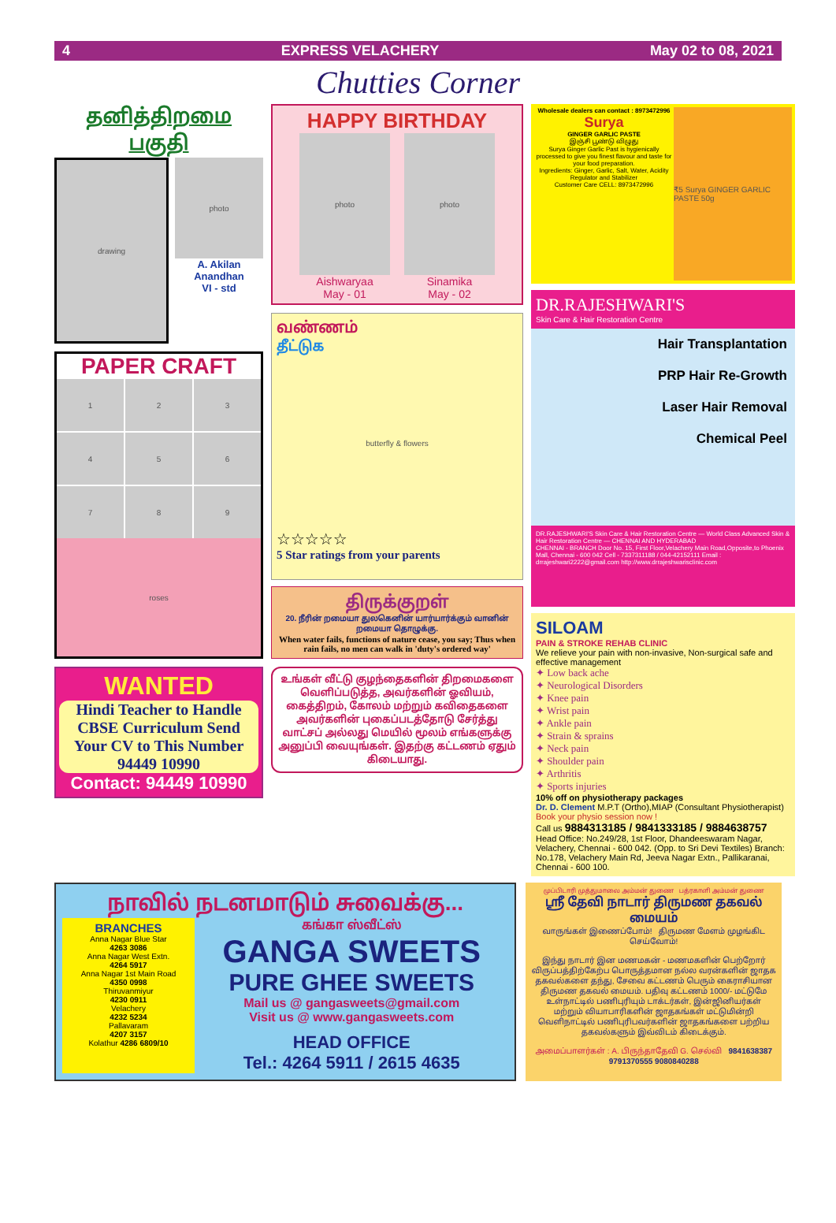4 EXPRESS VELACHERY May 02 to 08, 2021
Chutties Corner
தனித்திறமை பகுதி
drawing
photo
A. Akilan Anandhan
VI - std
PAPER CRAFT
1
2
3
4
5
6
7
8
9
roses
WANTED
Hindi Teacher to Handle CBSE Curriculum Send Your CV to This Number 94449 10990
Contact: 94449 10990
HAPPY BIRTHDAY
photo
Aishwaryaa
May - 01
photo
Sinamika
May - 02
வண்ணம்
தீட்டுக
butterfly & flowers
☆☆☆☆☆
5 Star ratings from your parents
திருக்குறள்
20. நீரின் றமையா துலகெனின் யார்யார்க்கும் வானின் றமையா தொழுக்கு.
When water fails, functions of nature cease, you say; Thus when rain fails, no men can walk in 'duty's ordered way'
உங்கள் வீட்டு குழந்தைகளின் திறமைகளை வெளிப்படுத்த, அவர்களின் ஓவியம், கைத்திறம், கோலம் மற்றும் கவிதைகளை அவர்களின் புகைப்படத்தோடு சேர்த்து வாட்சப் அல்லது மெயில் மூலம் எங்களுக்கு அனுப்பி வையுங்கள். இதற்கு கட்டணம் ஏதும் கிடையாது.
Wholesale dealers can contact : 8973472996
Surya
GINGER GARLIC PASTE
இஞ்சி பூண்டு விழுது
Surya Ginger Garlic Past is hygienically processed to give you finest flavour and taste for your food preparation.
Ingredients: Ginger, Garlic, Salt, Water, Acidity Regulator and Stabilizer
Customer Care CELL: 8973472996
₹5 Surya GINGER GARLIC PASTE 50g
DR.RAJESHWARI'S
Skin Care & Hair Restoration Centre
Hair Transplantation
PRP Hair Re-Growth
Laser Hair Removal
Chemical Peel
DR.RAJESHWARI'S Skin Care & Hair Restoration Centre — World Class Advanced Skin & Hair Restoration Centre — CHENNAI AND HYDERABAD
CHENNAI - BRANCH Door No. 15, First Floor,Velachery Main Road,Opposite,to Phoenix Mall, Chennai - 600 042 Cell - 7337311188 / 044-42152111 Email : drrajeshwari2222@gmail.com http://www.drrajeshwarisclinic.com
SILOAM
PAIN & STROKE REHAB CLINIC
We relieve your pain with non-invasive, Non-surgical safe and effective management
✦ Low back ache
✦ Neurological Disorders
✦ Knee pain
✦ Wrist pain
✦ Ankle pain
✦ Strain & sprains
✦ Neck pain
✦ Shoulder pain
✦ Arthritis
✦ Sports injuries
10% off on physiotherapy packages
Dr. D. Clement M.P.T (Ortho),MIAP (Consultant Physiotherapist)
Book your physio session now !
Call us 9884313185 / 9841333185 / 9884638757
Head Office: No.249/28, 1st Floor, Dhandeeswaram Nagar, Velachery, Chennai - 600 042. (Opp. to Sri Devi Textiles) Branch: No.178, Velachery Main Rd, Jeeva Nagar Extn., Pallikaranai, Chennai - 600 100.
நாவில் நடனமாடும் சுவைக்கு...
BRANCHES
Anna Nagar Blue Star
4263 3086
Anna Nagar West Extn.
4264 5917
Anna Nagar 1st Main Road
4350 0998
Thiruvanmiyur
4230 0911
Velachery
4232 5234
Pallavaram
4207 3157
Kolathur 4286 6809/10
கங்கா ஸ்வீட்ஸ்
GANGA SWEETS
PURE GHEE SWEETS
Mail us @ gangasweets@gmail.com
Visit us @ www.gangasweets.com
HEAD OFFICE
Tel.: 4264 5911 / 2615 4635
முப்பிடாரி முத்துமாலை அம்மன் துணை பத்ரகாளி அம்மன் துணை
ஸ்ரீ தேவி நாடார் திருமண தகவல் மையம்
வாருங்கள் இணைப்போம்! திருமண மேளம் முழங்கிட செய்வோம்!
இந்து நாடார் இன மணமகன் - மணமகளின் பெற்றோர் விருப்பத்திற்கேற்ப பொருத்தமான நல்ல வரன்களின் ஜாதக தகவல்களை தந்து, சேவை கட்டணம் பெரும் கைராசியான திருமண தகவல் மையம். பதிவு கட்டணம் 1000/- மட்டுமே உள்நாட்டில் பணிபுரியும் டாக்டர்கள், இன்ஜினியர்கள் மற்றும் வியாபாரிகளின் ஜாதகங்கள் மட்டுமின்றி வெளிநாட்டில் பணிபுரிபவர்களின் ஜாதகங்களை பற்றிய தகவல்களும் இவ்விடம் கிடைக்கும்.
அமைப்பாளர்கள் : A. பிருந்தாதேவி G. செல்வி 9841638387 9791370555 9080840288